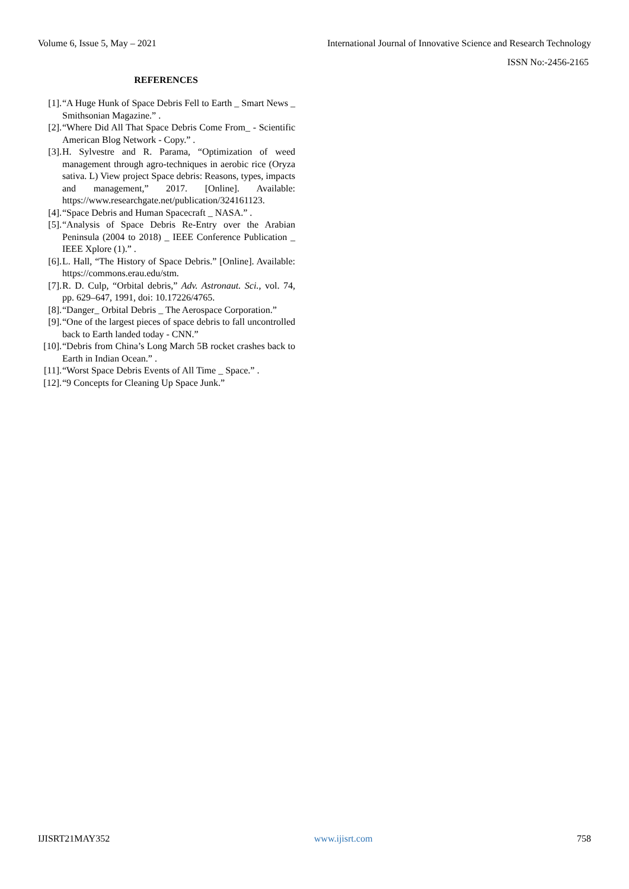Volume 6, Issue 5, May – 2021 International Journal of Innovative Science and Research Technology
ISSN No:-2456-2165
REFERENCES
[1]. “A Huge Hunk of Space Debris Fell to Earth _ Smart News _ Smithsonian Magazine.” .
[2]. “Where Did All That Space Debris Come From_ - Scientific American Blog Network - Copy.” .
[3]. H. Sylvestre and R. Parama, “Optimization of weed management through agro-techniques in aerobic rice (Oryza sativa. L) View project Space debris: Reasons, types, impacts and management,” 2017. [Online]. Available: https://www.researchgate.net/publication/324161123.
[4]. “Space Debris and Human Spacecraft _ NASA.” .
[5]. “Analysis of Space Debris Re-Entry over the Arabian Peninsula (2004 to 2018) _ IEEE Conference Publication _ IEEE Xplore (1).” .
[6]. L. Hall, “The History of Space Debris.” [Online]. Available: https://commons.erau.edu/stm.
[7]. R. D. Culp, “Orbital debris,” Adv. Astronaut. Sci., vol. 74, pp. 629–647, 1991, doi: 10.17226/4765.
[8]. “Danger_ Orbital Debris _ The Aerospace Corporation.”
[9]. “One of the largest pieces of space debris to fall uncontrolled back to Earth landed today - CNN.”
[10]. “Debris from China’s Long March 5B rocket crashes back to Earth in Indian Ocean.” .
[11]. “Worst Space Debris Events of All Time _ Space.” .
[12]. “9 Concepts for Cleaning Up Space Junk.”
IJISRT21MAY352 www.ijisrt.com 758